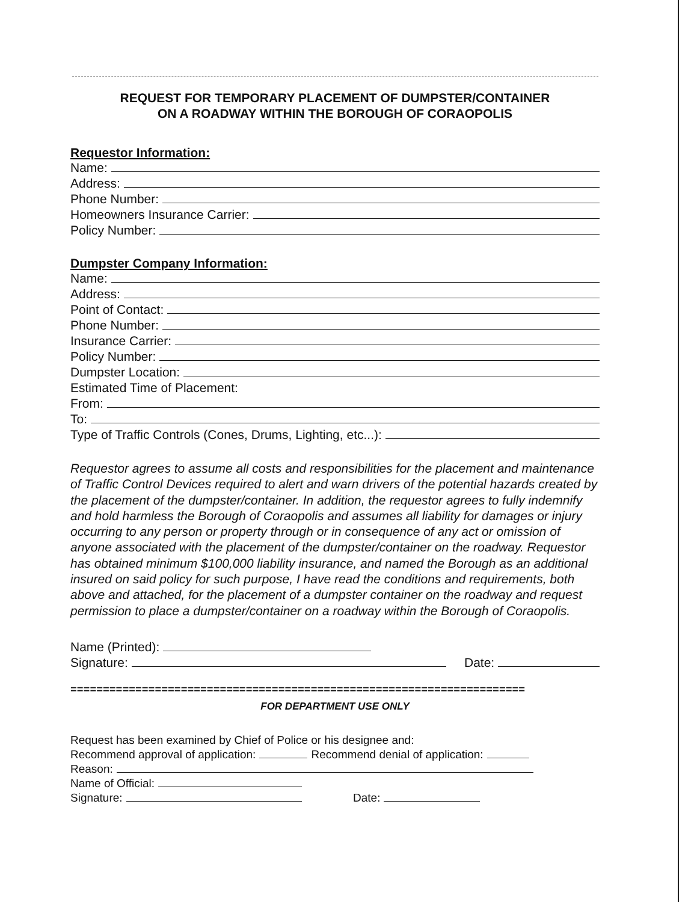REQUEST FOR TEMPORARY PLACEMENT OF DUMPSTER/CONTAINER
ON A ROADWAY WITHIN THE BOROUGH OF CORAOPOLIS
Requestor Information:
Name:
Address:
Phone Number:
Homeowners Insurance Carrier:
Policy Number:
Dumpster Company Information:
Name:
Address:
Point of Contact:
Phone Number:
Insurance Carrier:
Policy Number:
Dumpster Location:
Estimated Time of Placement:
From:
To:
Type of Traffic Controls (Cones, Drums, Lighting, etc...):
Requestor agrees to assume all costs and responsibilities for the placement and maintenance of Traffic Control Devices required to alert and warn drivers of the potential hazards created by the placement of the dumpster/container. In addition, the requestor agrees to fully indemnify and hold harmless the Borough of Coraopolis and assumes all liability for damages or injury occurring to any person or property through or in consequence of any act or omission of anyone associated with the placement of the dumpster/container on the roadway. Requestor has obtained minimum $100,000 liability insurance, and named the Borough as an additional insured on said policy for such purpose, I have read the conditions and requirements, both above and attached, for the placement of a dumpster container on the roadway and request permission to place a dumpster/container on a roadway within the Borough of Coraopolis.
Name (Printed):
Signature: Date:
======================================================================
FOR DEPARTMENT USE ONLY
Request has been examined by Chief of Police or his designee and:
Recommend approval of application: Recommend denial of application:
Reason:
Name of Official:
Signature: Date: